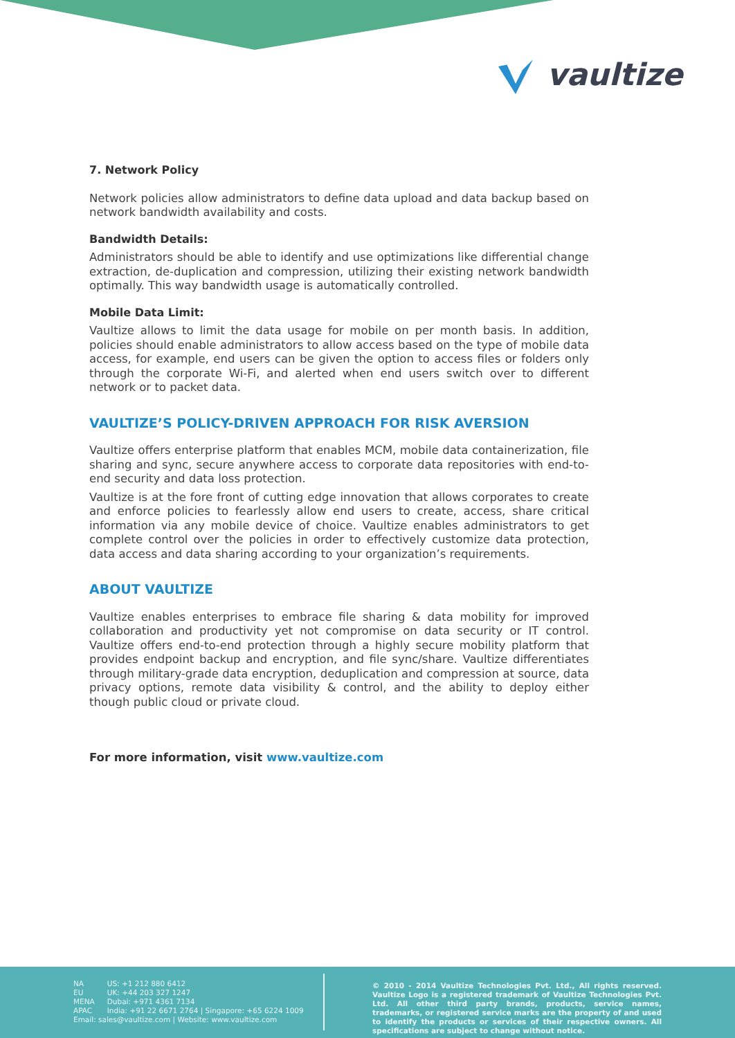vaultize
7. Network Policy
Network policies allow administrators to define data upload and data backup based on network bandwidth availability and costs.
Bandwidth Details:
Administrators should be able to identify and use optimizations like differential change extraction, de-duplication and compression, utilizing their existing network bandwidth optimally. This way bandwidth usage is automatically controlled.
Mobile Data Limit:
Vaultize allows to limit the data usage for mobile on per month basis. In addition, policies should enable administrators to allow access based on the type of mobile data access, for example, end users can be given the option to access files or folders only through the corporate Wi-Fi, and alerted when end users switch over to different network or to packet data.
VAULTIZE’S POLICY-DRIVEN APPROACH FOR RISK AVERSION
Vaultize offers enterprise platform that enables MCM, mobile data containerization, file sharing and sync, secure anywhere access to corporate data repositories with end-to-end security and data loss protection.
Vaultize is at the fore front of cutting edge innovation that allows corporates to create and enforce policies to fearlessly allow end users to create, access, share critical information via any mobile device of choice. Vaultize enables administrators to get complete control over the policies in order to effectively customize data protection, data access and data sharing according to your organization’s requirements.
ABOUT VAULTIZE
Vaultize enables enterprises to embrace file sharing & data mobility for improved collaboration and productivity yet not compromise on data security or IT control. Vaultize offers end-to-end protection through a highly secure mobility platform that provides endpoint backup and encryption, and file sync/share. Vaultize differentiates through military-grade data encryption, deduplication and compression at source, data privacy options, remote data visibility & control, and the ability to deploy either though public cloud or private cloud.
For more information, visit www.vaultize.com
| NA | US: +1 212 880 6412 |
| EU | UK: +44 203 327 1247 |
| MENA | Dubai: +971 4361 7134 |
| APAC | India: +91 22 6671 2764 / Singapore: +65 6224 1009 |
Email: sales@vaultize.com | Website: www.vaultize.com
© 2010 - 2014 Vaultize Technologies Pvt. Ltd., All rights reserved. Vaultize Logo is a registered trademark of Vaultize Technologies Pvt. Ltd. All other third party brands, products, service names, trademarks, or registered service marks are the property of and used to identify the products or services of their respective owners. All specifications are subject to change without notice.